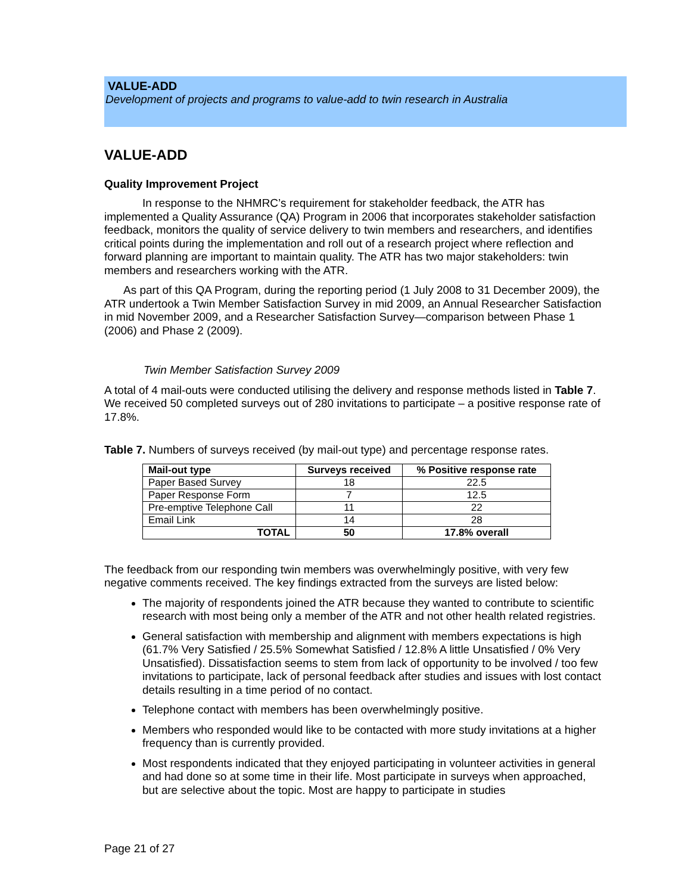VALUE-ADD
Development of projects and programs to value-add to twin research in Australia
VALUE-ADD
Quality Improvement Project
In response to the NHMRC’s requirement for stakeholder feedback, the ATR has implemented a Quality Assurance (QA) Program in 2006 that incorporates stakeholder satisfaction feedback, monitors the quality of service delivery to twin members and researchers, and identifies critical points during the implementation and roll out of a research project where reflection and forward planning are important to maintain quality. The ATR has two major stakeholders: twin members and researchers working with the ATR.
As part of this QA Program, during the reporting period (1 July 2008 to 31 December 2009), the ATR undertook a Twin Member Satisfaction Survey in mid 2009, an Annual Researcher Satisfaction in mid November 2009, and a Researcher Satisfaction Survey—comparison between Phase 1 (2006) and Phase 2 (2009).
Twin Member Satisfaction Survey 2009
A total of 4 mail-outs were conducted utilising the delivery and response methods listed in Table 7. We received 50 completed surveys out of 280 invitations to participate – a positive response rate of 17.8%.
Table 7. Numbers of surveys received (by mail-out type) and percentage response rates.
| Mail-out type | Surveys received | % Positive response rate |
| --- | --- | --- |
| Paper Based Survey | 18 | 22.5 |
| Paper Response Form | 7 | 12.5 |
| Pre-emptive Telephone Call | 11 | 22 |
| Email Link | 14 | 28 |
| TOTAL | 50 | 17.8% overall |
The feedback from our responding twin members was overwhelmingly positive, with very few negative comments received. The key findings extracted from the surveys are listed below:
The majority of respondents joined the ATR because they wanted to contribute to scientific research with most being only a member of the ATR and not other health related registries.
General satisfaction with membership and alignment with members expectations is high (61.7% Very Satisfied / 25.5% Somewhat Satisfied / 12.8% A little Unsatisfied / 0% Very Unsatisfied). Dissatisfaction seems to stem from lack of opportunity to be involved / too few invitations to participate, lack of personal feedback after studies and issues with lost contact details resulting in a time period of no contact.
Telephone contact with members has been overwhelmingly positive.
Members who responded would like to be contacted with more study invitations at a higher frequency than is currently provided.
Most respondents indicated that they enjoyed participating in volunteer activities in general and had done so at some time in their life. Most participate in surveys when approached, but are selective about the topic. Most are happy to participate in studies
Page 21 of 27